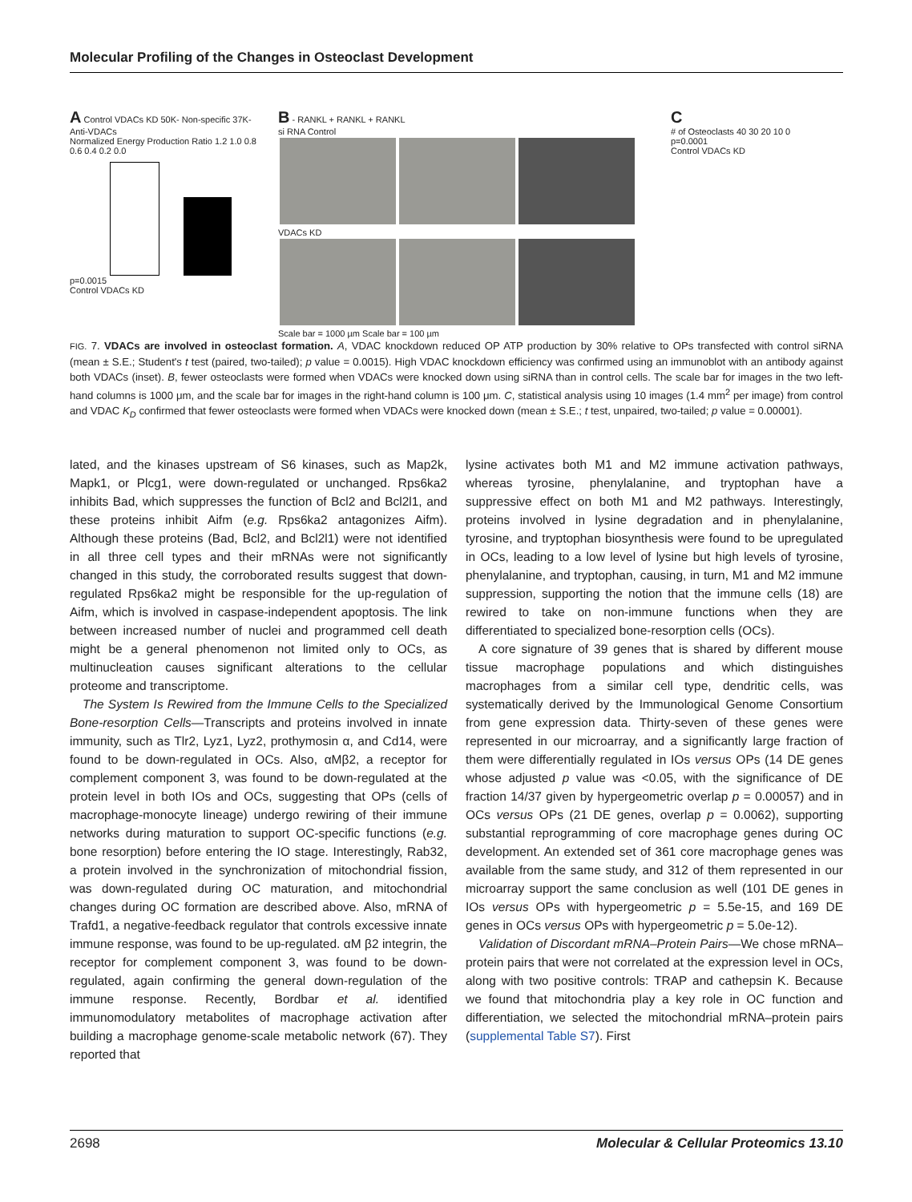Molecular Profiling of the Changes in Osteoclast Development
A Control VDACs KD 50K- Non-specific 37K- Anti-VDACs
Normalized Energy Production Ratio 1.2 1.0 0.8 0.6 0.4 0.2 0.0
p=0.0015
Control VDACs KD
B - RANKL + RANKL + RANKL
si RNA Control
VDACs KD
Scale bar = 1000 µm Scale bar = 100 µm
C
# of Osteoclasts 40 30 20 10 0
p=0.0001
Control VDACs KD
FIG. 7. VDACs are involved in osteoclast formation. A, VDAC knockdown reduced OP ATP production by 30% relative to OPs transfected with control siRNA (mean ± S.E.; Student's t test (paired, two-tailed); p value = 0.0015). High VDAC knockdown efficiency was confirmed using an immunoblot with an antibody against both VDACs (inset). B, fewer osteoclasts were formed when VDACs were knocked down using siRNA than in control cells. The scale bar for images in the two left-hand columns is 1000 μm, and the scale bar for images in the right-hand column is 100 μm. C, statistical analysis using 10 images (1.4 mm<sup>2</sup> per image) from control and VDAC K<sub>D</sub> confirmed that fewer osteoclasts were formed when VDACs were knocked down (mean ± S.E.; t test, unpaired, two-tailed; p value = 0.00001).
lated, and the kinases upstream of S6 kinases, such as Map2k, Mapk1, or Plcg1, were down-regulated or unchanged. Rps6ka2 inhibits Bad, which suppresses the function of Bcl2 and Bcl2l1, and these proteins inhibit Aifm (e.g. Rps6ka2 antagonizes Aifm). Although these proteins (Bad, Bcl2, and Bcl2l1) were not identified in all three cell types and their mRNAs were not significantly changed in this study, the corroborated results suggest that down-regulated Rps6ka2 might be responsible for the up-regulation of Aifm, which is involved in caspase-independent apoptosis. The link between increased number of nuclei and programmed cell death might be a general phenomenon not limited only to OCs, as multinucleation causes significant alterations to the cellular proteome and transcriptome.
The System Is Rewired from the Immune Cells to the Specialized Bone-resorption Cells—Transcripts and proteins involved in innate immunity, such as Tlr2, Lyz1, Lyz2, prothymosin α, and Cd14, were found to be down-regulated in OCs. Also, αMβ2, a receptor for complement component 3, was found to be down-regulated at the protein level in both IOs and OCs, suggesting that OPs (cells of macrophage-monocyte lineage) undergo rewiring of their immune networks during maturation to support OC-specific functions (e.g. bone resorption) before entering the IO stage. Interestingly, Rab32, a protein involved in the synchronization of mitochondrial fission, was down-regulated during OC maturation, and mitochondrial changes during OC formation are described above. Also, mRNA of Trafd1, a negative-feedback regulator that controls excessive innate immune response, was found to be up-regulated. αM β2 integrin, the receptor for complement component 3, was found to be down-regulated, again confirming the general down-regulation of the immune response. Recently, Bordbar et al. identified immunomodulatory metabolites of macrophage activation after building a macrophage genome-scale metabolic network (67). They reported that
lysine activates both M1 and M2 immune activation pathways, whereas tyrosine, phenylalanine, and tryptophan have a suppressive effect on both M1 and M2 pathways. Interestingly, proteins involved in lysine degradation and in phenylalanine, tyrosine, and tryptophan biosynthesis were found to be upregulated in OCs, leading to a low level of lysine but high levels of tyrosine, phenylalanine, and tryptophan, causing, in turn, M1 and M2 immune suppression, supporting the notion that the immune cells (18) are rewired to take on non-immune functions when they are differentiated to specialized bone-resorption cells (OCs).
A core signature of 39 genes that is shared by different mouse tissue macrophage populations and which distinguishes macrophages from a similar cell type, dendritic cells, was systematically derived by the Immunological Genome Consortium from gene expression data. Thirty-seven of these genes were represented in our microarray, and a significantly large fraction of them were differentially regulated in IOs versus OPs (14 DE genes whose adjusted p value was <0.05, with the significance of DE fraction 14/37 given by hypergeometric overlap p = 0.00057) and in OCs versus OPs (21 DE genes, overlap p = 0.0062), supporting substantial reprogramming of core macrophage genes during OC development. An extended set of 361 core macrophage genes was available from the same study, and 312 of them represented in our microarray support the same conclusion as well (101 DE genes in IOs versus OPs with hypergeometric p = 5.5e-15, and 169 DE genes in OCs versus OPs with hypergeometric p = 5.0e-12).
Validation of Discordant mRNA–Protein Pairs—We chose mRNA–protein pairs that were not correlated at the expression level in OCs, along with two positive controls: TRAP and cathepsin K. Because we found that mitochondria play a key role in OC function and differentiation, we selected the mitochondrial mRNA–protein pairs (supplemental Table S7). First
2698 Molecular & Cellular Proteomics 13.10